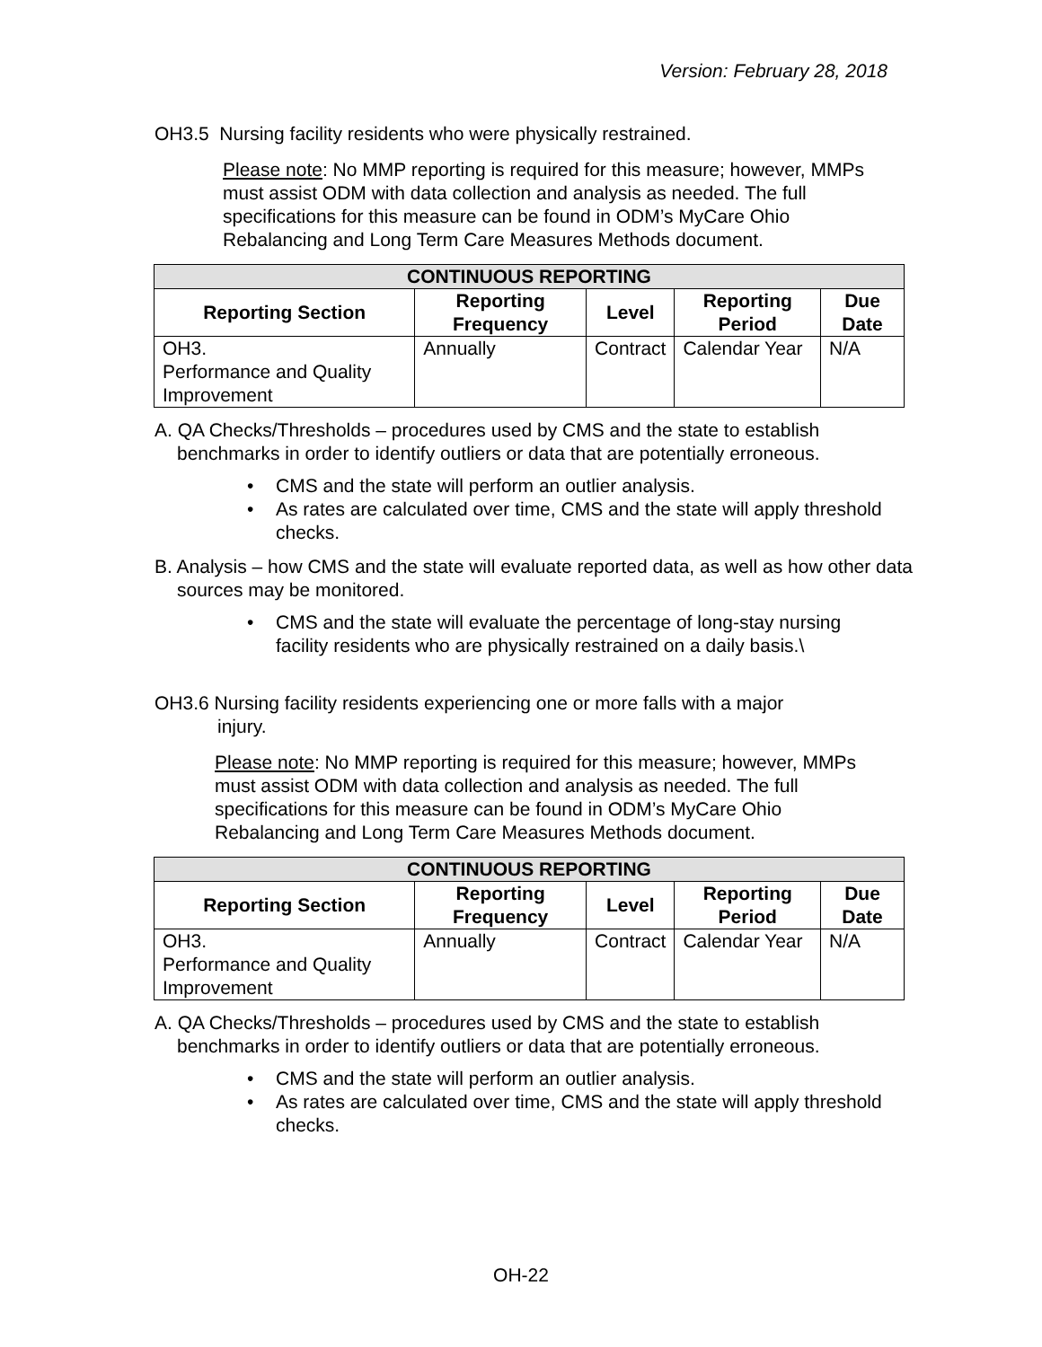Version: February 28, 2018
OH3.5 Nursing facility residents who were physically restrained.
Please note: No MMP reporting is required for this measure; however, MMPs must assist ODM with data collection and analysis as needed. The full specifications for this measure can be found in ODM’s MyCare Ohio Rebalancing and Long Term Care Measures Methods document.
| CONTINUOUS REPORTING | | | | |
| --- | --- | --- | --- | --- |
| Reporting Section | Reporting Frequency | Level | Reporting Period | Due Date |
| OH3. Performance and Quality Improvement | Annually | Contract | Calendar Year | N/A |
A. QA Checks/Thresholds – procedures used by CMS and the state to establish benchmarks in order to identify outliers or data that are potentially erroneous.
• CMS and the state will perform an outlier analysis.
• As rates are calculated over time, CMS and the state will apply threshold checks.
B. Analysis – how CMS and the state will evaluate reported data, as well as how other data sources may be monitored.
• CMS and the state will evaluate the percentage of long-stay nursing facility residents who are physically restrained on a daily basis.\
OH3.6 Nursing facility residents experiencing one or more falls with a major
injury.
Please note: No MMP reporting is required for this measure; however, MMPs must assist ODM with data collection and analysis as needed. The full specifications for this measure can be found in ODM’s MyCare Ohio Rebalancing and Long Term Care Measures Methods document.
| CONTINUOUS REPORTING | | | | |
| --- | --- | --- | --- | --- |
| Reporting Section | Reporting Frequency | Level | Reporting Period | Due Date |
| OH3. Performance and Quality Improvement | Annually | Contract | Calendar Year | N/A |
A. QA Checks/Thresholds – procedures used by CMS and the state to establish benchmarks in order to identify outliers or data that are potentially erroneous.
• CMS and the state will perform an outlier analysis.
• As rates are calculated over time, CMS and the state will apply threshold checks.
OH-22